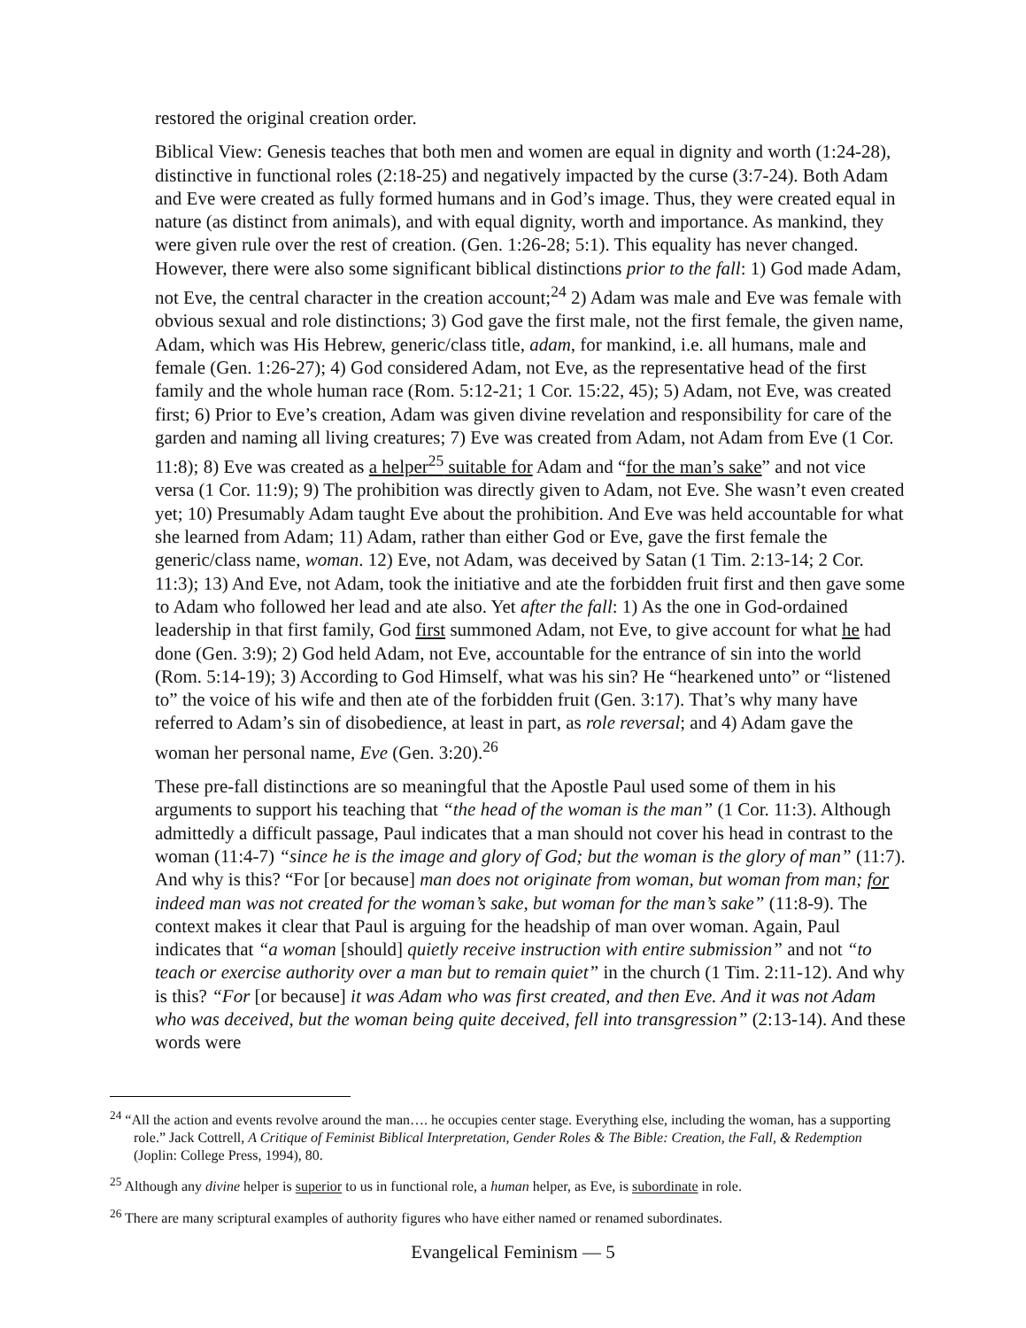restored the original creation order.
Biblical View: Genesis teaches that both men and women are equal in dignity and worth (1:24-28), distinctive in functional roles (2:18-25) and negatively impacted by the curse (3:7-24). Both Adam and Eve were created as fully formed humans and in God’s image. Thus, they were created equal in nature (as distinct from animals), and with equal dignity, worth and importance. As mankind, they were given rule over the rest of creation. (Gen. 1:26-28; 5:1). This equality has never changed. However, there were also some significant biblical distinctions prior to the fall: 1) God made Adam, not Eve, the central character in the creation account;<sup>24</sup> 2) Adam was male and Eve was female with obvious sexual and role distinctions; 3) God gave the first male, not the first female, the given name, Adam, which was His Hebrew, generic/class title, adam, for mankind, i.e. all humans, male and female (Gen. 1:26-27); 4) God considered Adam, not Eve, as the representative head of the first family and the whole human race (Rom. 5:12-21; 1 Cor. 15:22, 45); 5) Adam, not Eve, was created first; 6) Prior to Eve’s creation, Adam was given divine revelation and responsibility for care of the garden and naming all living creatures; 7) Eve was created from Adam, not Adam from Eve (1 Cor. 11:8); 8) Eve was created as a helper<sup>25</sup> suitable for Adam and “for the man’s sake” and not vice versa (1 Cor. 11:9); 9) The prohibition was directly given to Adam, not Eve. She wasn’t even created yet; 10) Presumably Adam taught Eve about the prohibition. And Eve was held accountable for what she learned from Adam; 11) Adam, rather than either God or Eve, gave the first female the generic/class name, woman. 12) Eve, not Adam, was deceived by Satan (1 Tim. 2:13-14; 2 Cor. 11:3); 13) And Eve, not Adam, took the initiative and ate the forbidden fruit first and then gave some to Adam who followed her lead and ate also. Yet after the fall: 1) As the one in God-ordained leadership in that first family, God first summoned Adam, not Eve, to give account for what he had done (Gen. 3:9); 2) God held Adam, not Eve, accountable for the entrance of sin into the world (Rom. 5:14-19); 3) According to God Himself, what was his sin? He “hearkened unto” or “listened to” the voice of his wife and then ate of the forbidden fruit (Gen. 3:17). That’s why many have referred to Adam’s sin of disobedience, at least in part, as role reversal; and 4) Adam gave the woman her personal name, Eve (Gen. 3:20).<sup>26</sup>
These pre-fall distinctions are so meaningful that the Apostle Paul used some of them in his arguments to support his teaching that “the head of the woman is the man” (1 Cor. 11:3). Although admittedly a difficult passage, Paul indicates that a man should not cover his head in contrast to the woman (11:4-7) “since he is the image and glory of God; but the woman is the glory of man” (11:7). And why is this? “For [or because] man does not originate from woman, but woman from man; for indeed man was not created for the woman’s sake, but woman for the man’s sake” (11:8-9). The context makes it clear that Paul is arguing for the headship of man over woman. Again, Paul indicates that “a woman [should] quietly receive instruction with entire submission” and not “to teach or exercise authority over a man but to remain quiet” in the church (1 Tim. 2:11-12). And why is this? “For [or because] it was Adam who was first created, and then Eve. And it was not Adam who was deceived, but the woman being quite deceived, fell into transgression” (2:13-14). And these words were
<sup>24</sup> “All the action and events revolve around the man…. he occupies center stage. Everything else, including the woman, has a supporting role.” Jack Cottrell, A Critique of Feminist Biblical Interpretation, Gender Roles & The Bible: Creation, the Fall, & Redemption (Joplin: College Press, 1994), 80.
<sup>25</sup> Although any divine helper is superior to us in functional role, a human helper, as Eve, is subordinate in role.
<sup>26</sup> There are many scriptural examples of authority figures who have either named or renamed subordinates.
Evangelical Feminism — 5